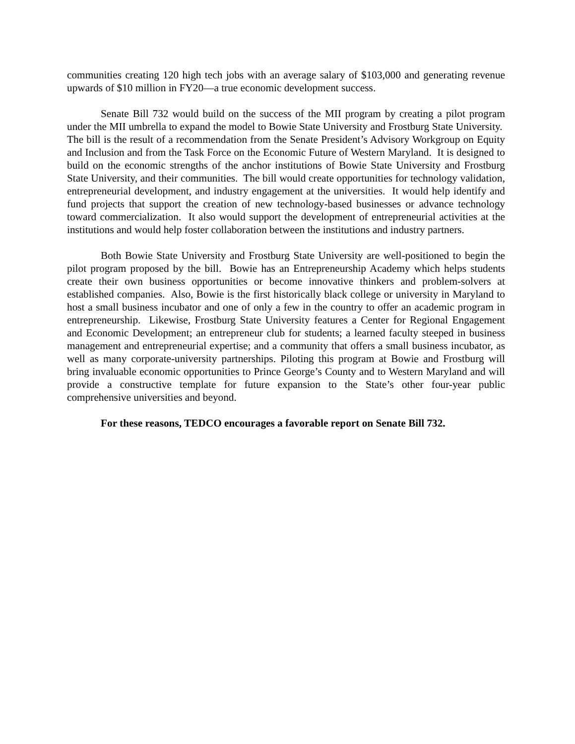communities creating 120 high tech jobs with an average salary of $103,000 and generating revenue upwards of $10 million in FY20—a true economic development success.
Senate Bill 732 would build on the success of the MII program by creating a pilot program under the MII umbrella to expand the model to Bowie State University and Frostburg State University. The bill is the result of a recommendation from the Senate President’s Advisory Workgroup on Equity and Inclusion and from the Task Force on the Economic Future of Western Maryland. It is designed to build on the economic strengths of the anchor institutions of Bowie State University and Frostburg State University, and their communities. The bill would create opportunities for technology validation, entrepreneurial development, and industry engagement at the universities. It would help identify and fund projects that support the creation of new technology-based businesses or advance technology toward commercialization. It also would support the development of entrepreneurial activities at the institutions and would help foster collaboration between the institutions and industry partners.
Both Bowie State University and Frostburg State University are well-positioned to begin the pilot program proposed by the bill. Bowie has an Entrepreneurship Academy which helps students create their own business opportunities or become innovative thinkers and problem-solvers at established companies. Also, Bowie is the first historically black college or university in Maryland to host a small business incubator and one of only a few in the country to offer an academic program in entrepreneurship. Likewise, Frostburg State University features a Center for Regional Engagement and Economic Development; an entrepreneur club for students; a learned faculty steeped in business management and entrepreneurial expertise; and a community that offers a small business incubator, as well as many corporate-university partnerships. Piloting this program at Bowie and Frostburg will bring invaluable economic opportunities to Prince George’s County and to Western Maryland and will provide a constructive template for future expansion to the State’s other four-year public comprehensive universities and beyond.
For these reasons, TEDCO encourages a favorable report on Senate Bill 732.